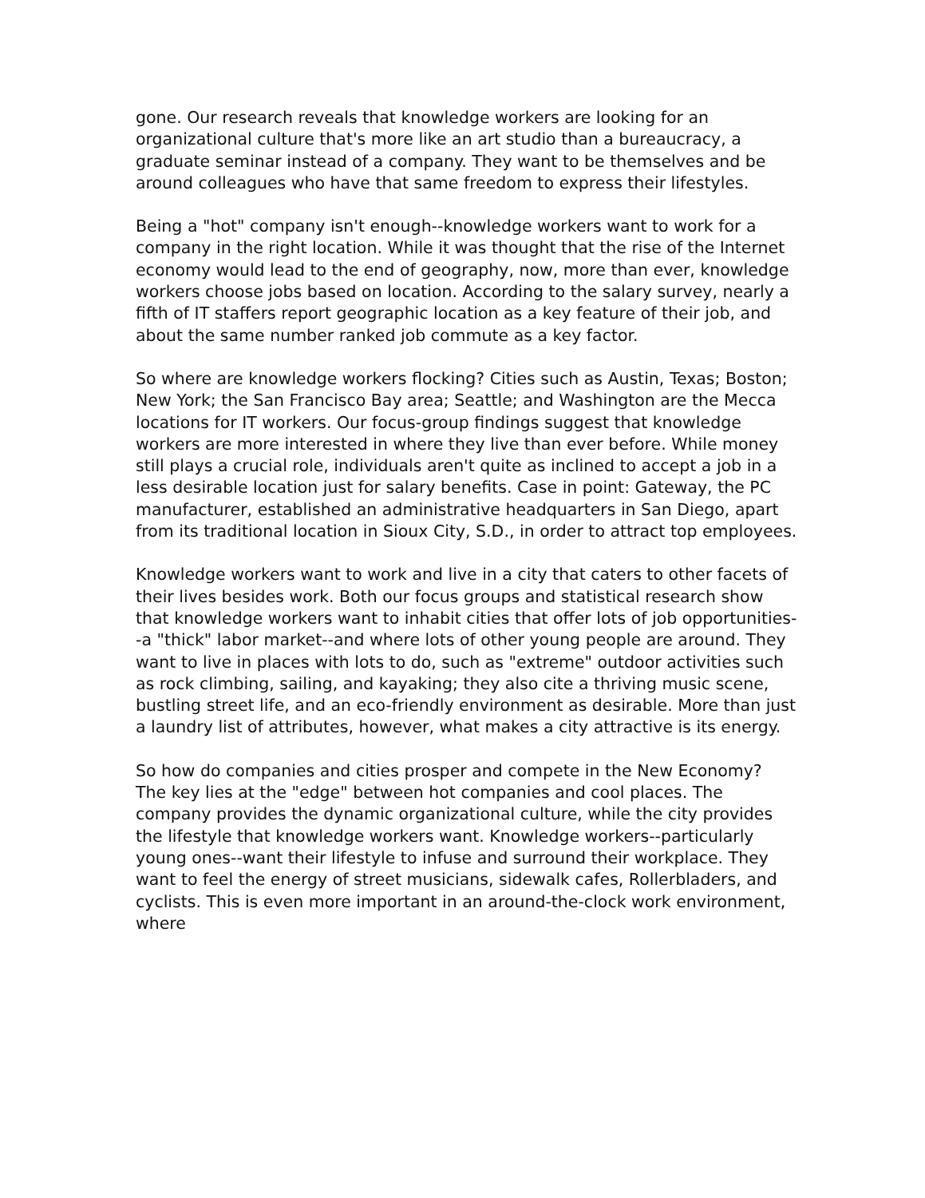gone. Our research reveals that knowledge workers are looking for an organizational culture that's more like an art studio than a bureaucracy, a graduate seminar instead of a company. They want to be themselves and be around colleagues who have that same freedom to express their lifestyles.
Being a "hot" company isn't enough--knowledge workers want to work for a company in the right location. While it was thought that the rise of the Internet economy would lead to the end of geography, now, more than ever, knowledge workers choose jobs based on location. According to the salary survey, nearly a fifth of IT staffers report geographic location as a key feature of their job, and about the same number ranked job commute as a key factor.
So where are knowledge workers flocking? Cities such as Austin, Texas; Boston; New York; the San Francisco Bay area; Seattle; and Washington are the Mecca locations for IT workers. Our focus-group findings suggest that knowledge workers are more interested in where they live than ever before. While money still plays a crucial role, individuals aren't quite as inclined to accept a job in a less desirable location just for salary benefits. Case in point: Gateway, the PC manufacturer, established an administrative headquarters in San Diego, apart from its traditional location in Sioux City, S.D., in order to attract top employees.
Knowledge workers want to work and live in a city that caters to other facets of their lives besides work. Both our focus groups and statistical research show that knowledge workers want to inhabit cities that offer lots of job opportunities--a "thick" labor market--and where lots of other young people are around. They want to live in places with lots to do, such as "extreme" outdoor activities such as rock climbing, sailing, and kayaking; they also cite a thriving music scene, bustling street life, and an eco-friendly environment as desirable. More than just a laundry list of attributes, however, what makes a city attractive is its energy.
So how do companies and cities prosper and compete in the New Economy? The key lies at the "edge" between hot companies and cool places. The company provides the dynamic organizational culture, while the city provides the lifestyle that knowledge workers want. Knowledge workers--particularly young ones--want their lifestyle to infuse and surround their workplace. They want to feel the energy of street musicians, sidewalk cafes, Rollerbladers, and cyclists. This is even more important in an around-the-clock work environment, where